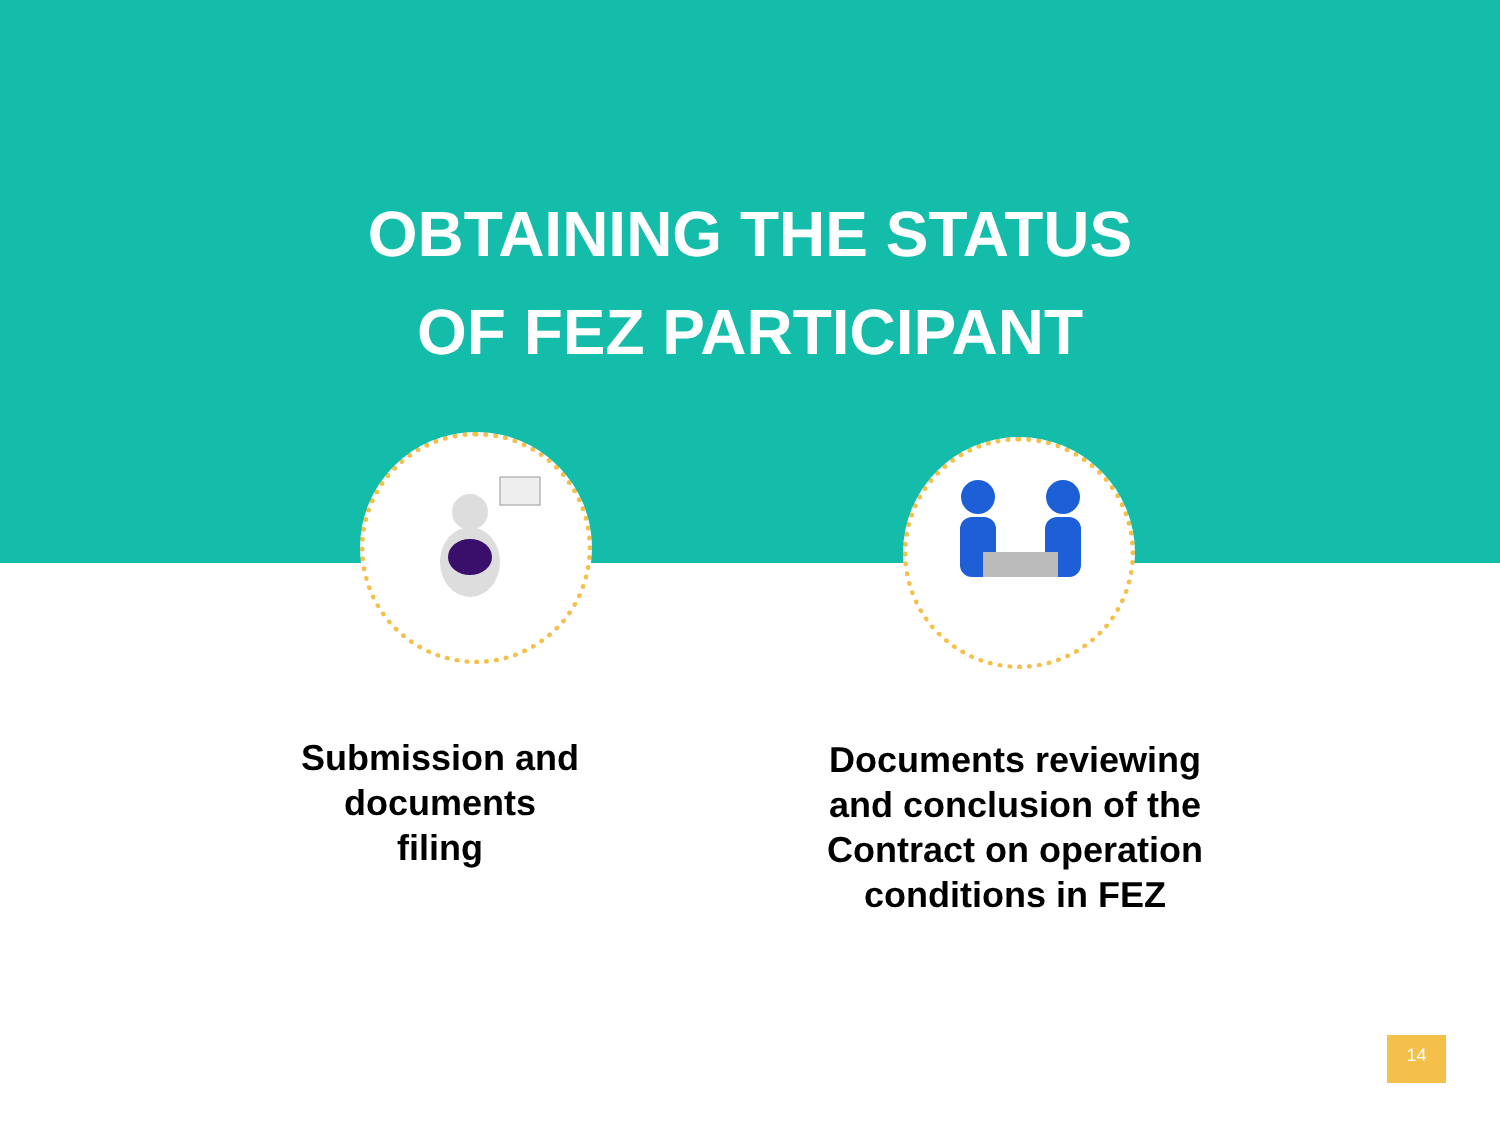OBTAINING THE STATUS
OF FEZ PARTICIPANT
Submission and documents
filing
Documents reviewing and conclusion of the Contract on operation conditions in FEZ
14